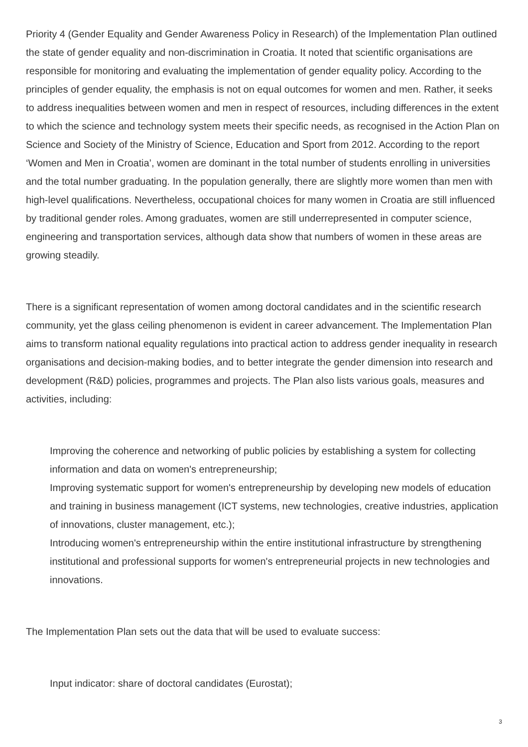Priority 4 (Gender Equality and Gender Awareness Policy in Research) of the Implementation Plan outlined the state of gender equality and non-discrimination in Croatia. It noted that scientific organisations are responsible for monitoring and evaluating the implementation of gender equality policy. According to the principles of gender equality, the emphasis is not on equal outcomes for women and men. Rather, it seeks to address inequalities between women and men in respect of resources, including differences in the extent to which the science and technology system meets their specific needs, as recognised in the Action Plan on Science and Society of the Ministry of Science, Education and Sport from 2012. According to the report ‘Women and Men in Croatia’, women are dominant in the total number of students enrolling in universities and the total number graduating. In the population generally, there are slightly more women than men with high-level qualifications. Nevertheless, occupational choices for many women in Croatia are still influenced by traditional gender roles. Among graduates, women are still underrepresented in computer science, engineering and transportation services, although data show that numbers of women in these areas are growing steadily.
There is a significant representation of women among doctoral candidates and in the scientific research community, yet the glass ceiling phenomenon is evident in career advancement. The Implementation Plan aims to transform national equality regulations into practical action to address gender inequality in research organisations and decision-making bodies, and to better integrate the gender dimension into research and development (R&D) policies, programmes and projects. The Plan also lists various goals, measures and activities, including:
Improving the coherence and networking of public policies by establishing a system for collecting information and data on women's entrepreneurship;
Improving systematic support for women's entrepreneurship by developing new models of education and training in business management (ICT systems, new technologies, creative industries, application of innovations, cluster management, etc.);
Introducing women's entrepreneurship within the entire institutional infrastructure by strengthening institutional and professional supports for women's entrepreneurial projects in new technologies and innovations.
The Implementation Plan sets out the data that will be used to evaluate success:
Input indicator: share of doctoral candidates (Eurostat);
3